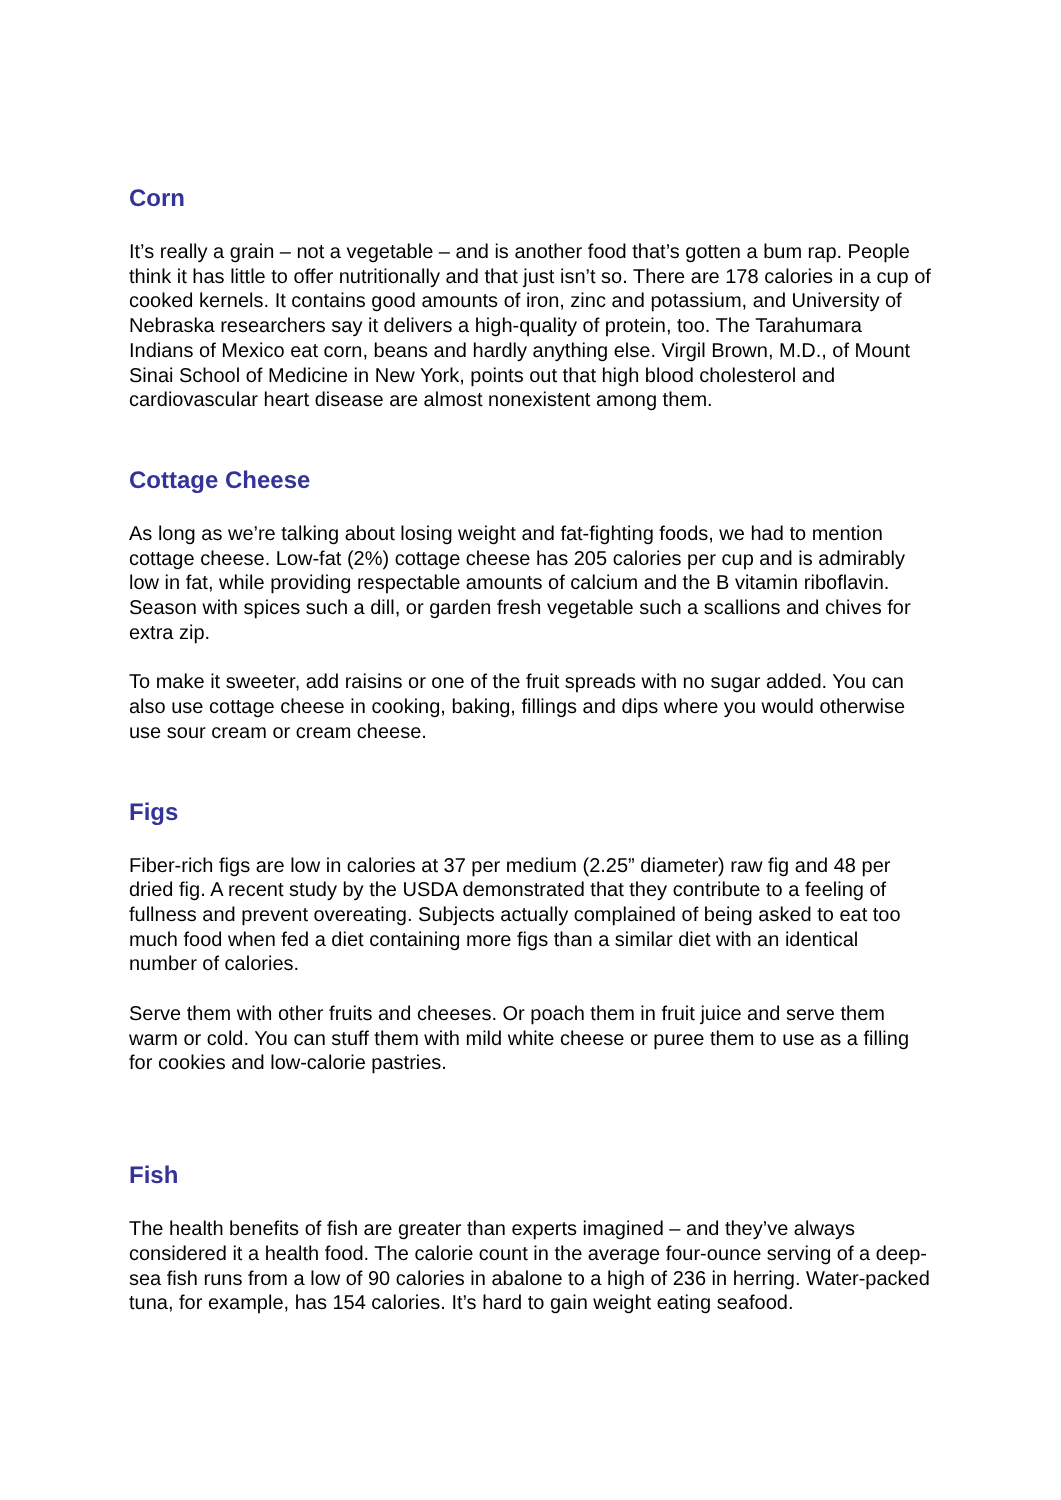Corn
It’s really a grain – not a vegetable – and is another food that’s gotten a bum rap. People think it has little to offer nutritionally and that just isn’t so. There are 178 calories in a cup of cooked kernels. It contains good amounts of iron, zinc and potassium, and University of Nebraska researchers say it delivers a high-quality of protein, too. The Tarahumara Indians of Mexico eat corn, beans and hardly anything else. Virgil Brown, M.D., of Mount Sinai School of Medicine in New York, points out that high blood cholesterol and cardiovascular heart disease are almost nonexistent among them.
Cottage Cheese
As long as we’re talking about losing weight and fat-fighting foods, we had to mention cottage cheese. Low-fat (2%) cottage cheese has 205 calories per cup and is admirably low in fat, while providing respectable amounts of calcium and the B vitamin riboflavin. Season with spices such a dill, or garden fresh vegetable such a scallions and chives for extra zip.
To make it sweeter, add raisins or one of the fruit spreads with no sugar added. You can also use cottage cheese in cooking, baking, fillings and dips where you would otherwise use sour cream or cream cheese.
Figs
Fiber-rich figs are low in calories at 37 per medium (2.25” diameter) raw fig and 48 per dried fig. A recent study by the USDA demonstrated that they contribute to a feeling of fullness and prevent overeating. Subjects actually complained of being asked to eat too much food when fed a diet containing more figs than a similar diet with an identical number of calories.
Serve them with other fruits and cheeses. Or poach them in fruit juice and serve them warm or cold. You can stuff them with mild white cheese or puree them to use as a filling for cookies and low-calorie pastries.
Fish
The health benefits of fish are greater than experts imagined – and they’ve always considered it a health food. The calorie count in the average four-ounce serving of a deep-sea fish runs from a low of 90 calories in abalone to a high of 236 in herring. Water-packed tuna, for example, has 154 calories. It’s hard to gain weight eating seafood.